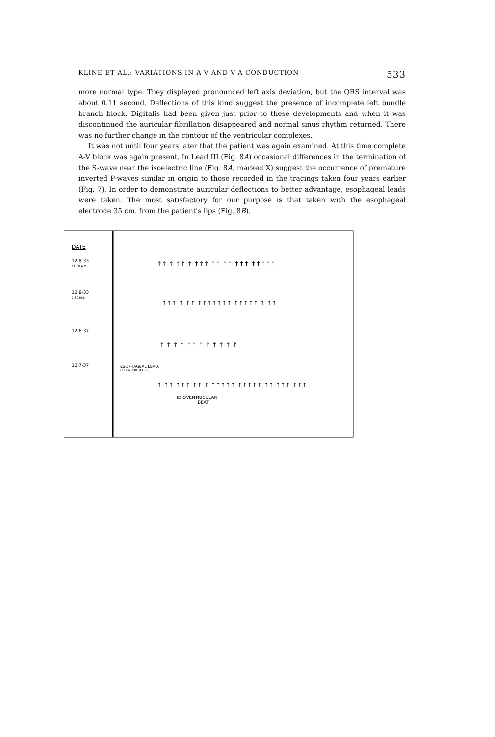KLINE ET AL.: VARIATIONS IN A-V AND V-A CONDUCTION 533
more normal type. They displayed pronounced left axis deviation, but the QRS interval was about 0.11 second. Deflections of this kind suggest the presence of incomplete left bundle branch block. Digitalis had been given just prior to these developments and when it was discontinued the auricular fibrillation disappeared and normal sinus rhythm returned. There was no further change in the contour of the ventricular complexes.
It was not until four years later that the patient was again examined. At this time complete A-V block was again present. In Lead III (Fig. 8A) occasional differences in the termination of the S-wave near the isoelectric line (Fig. 8A, marked X) suggest the occurrence of premature inverted P-waves similar in origin to those recorded in the tracings taken four years earlier (Fig. 7). In order to demonstrate auricular deflections to better advantage, esophageal leads were taken. The most satisfactory for our purpose is that taken with the esophageal electrode 35 cm. from the patient's lips (Fig. 8B).
DATE
12-8-33
11:00 A.M.
12-8-33
2:30 P.M.
12-6-37
12-7-37
ESOPHAGEAL LEAD.
(35 CM. FROM LIPS)
↑↑ ↑ ↑↑ ↑ ↑↑↑ ↑↑ ↑↑ ↑↑↑ ↑↑↑↑↑
↑↑↑ ↑ ↑↑ ↑↑↑↑↑↑↑ ↑↑↑↑↑ ↑ ↑↑
↑ ↑ ↑ ↑ ↑↑ ↑ ↑ ↑ ↑ ↑ ↑
↑ ↑↑ ↑↑↑ ↑↑ ↑ ↑↑↑↑↑ ↑↑↑↑↑ ↑↑ ↑↑↑ ↑↑↑
IDIOVENTRICULAR
BEAT